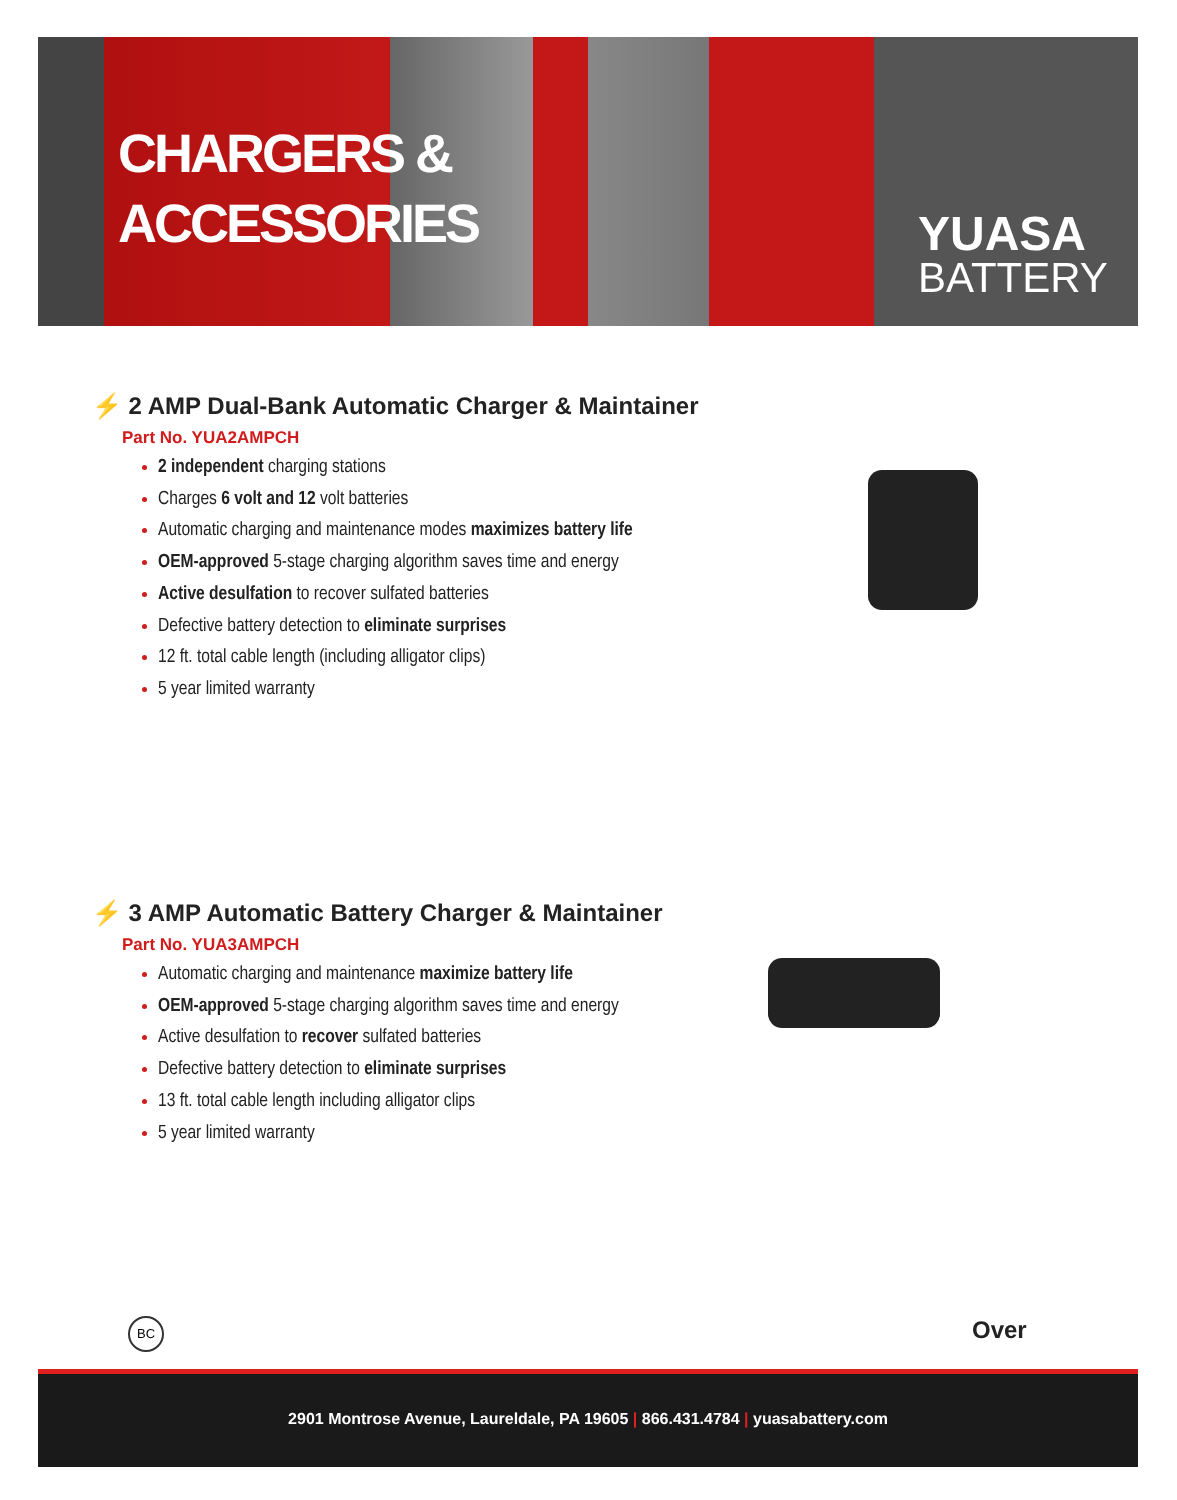CHARGERS &
ACCESSORIES
YUASA
BATTERY
⚡ 2 AMP Dual-Bank Automatic Charger & Maintainer
Part No. YUA2AMPCH
2 independent charging stations
Charges 6 volt and 12 volt batteries
Automatic charging and maintenance modes maximizes battery life
OEM-approved 5-stage charging algorithm saves time and energy
Active desulfation to recover sulfated batteries
Defective battery detection to eliminate surprises
12 ft. total cable length (including alligator clips)
5 year limited warranty
⚡ 3 AMP Automatic Battery Charger & Maintainer
Part No. YUA3AMPCH
Automatic charging and maintenance maximize battery life
OEM-approved 5-stage charging algorithm saves time and energy
Active desulfation to recover sulfated batteries
Defective battery detection to eliminate surprises
13 ft. total cable length including alligator clips
5 year limited warranty
BC Over
2901 Montrose Avenue, Laureldale, PA 19605 | 866.431.4784 | yuasabattery.com